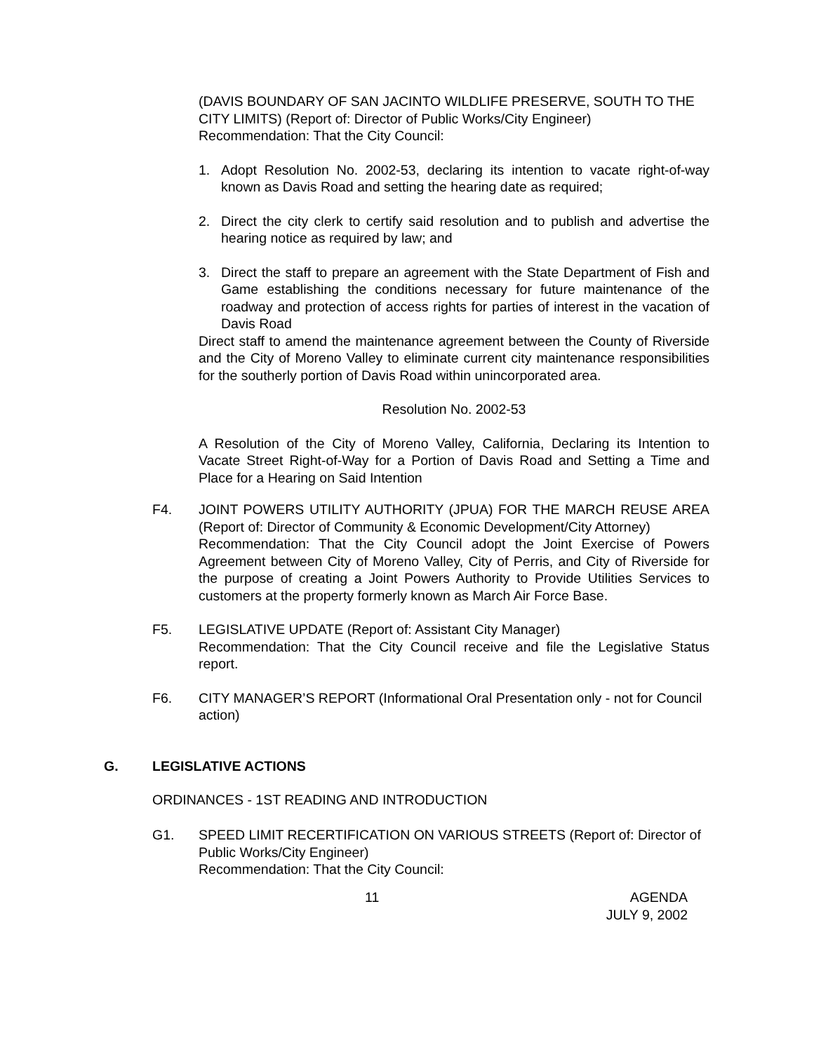(DAVIS BOUNDARY OF SAN JACINTO WILDLIFE PRESERVE, SOUTH TO THE CITY LIMITS) (Report of: Director of Public Works/City Engineer)
Recommendation: That the City Council:
1. Adopt Resolution No. 2002-53, declaring its intention to vacate right-of-way known as Davis Road and setting the hearing date as required;
2. Direct the city clerk to certify said resolution and to publish and advertise the hearing notice as required by law; and
3. Direct the staff to prepare an agreement with the State Department of Fish and Game establishing the conditions necessary for future maintenance of the roadway and protection of access rights for parties of interest in the vacation of Davis Road
Direct staff to amend the maintenance agreement between the County of Riverside and the City of Moreno Valley to eliminate current city maintenance responsibilities for the southerly portion of Davis Road within unincorporated area.
Resolution No. 2002-53
A Resolution of the City of Moreno Valley, California, Declaring its Intention to Vacate Street Right-of-Way for a Portion of Davis Road and Setting a Time and Place for a Hearing on Said Intention
F4. JOINT POWERS UTILITY AUTHORITY (JPUA) FOR THE MARCH REUSE AREA (Report of: Director of Community & Economic Development/City Attorney)
Recommendation: That the City Council adopt the Joint Exercise of Powers Agreement between City of Moreno Valley, City of Perris, and City of Riverside for the purpose of creating a Joint Powers Authority to Provide Utilities Services to customers at the property formerly known as March Air Force Base.
F5. LEGISLATIVE UPDATE (Report of: Assistant City Manager)
Recommendation: That the City Council receive and file the Legislative Status report.
F6. CITY MANAGER’S REPORT (Informational Oral Presentation only - not for Council action)
G. LEGISLATIVE ACTIONS
ORDINANCES - 1ST READING AND INTRODUCTION
G1. SPEED LIMIT RECERTIFICATION ON VARIOUS STREETS (Report of: Director of Public Works/City Engineer)
Recommendation: That the City Council:
11 AGENDA
JULY 9, 2002